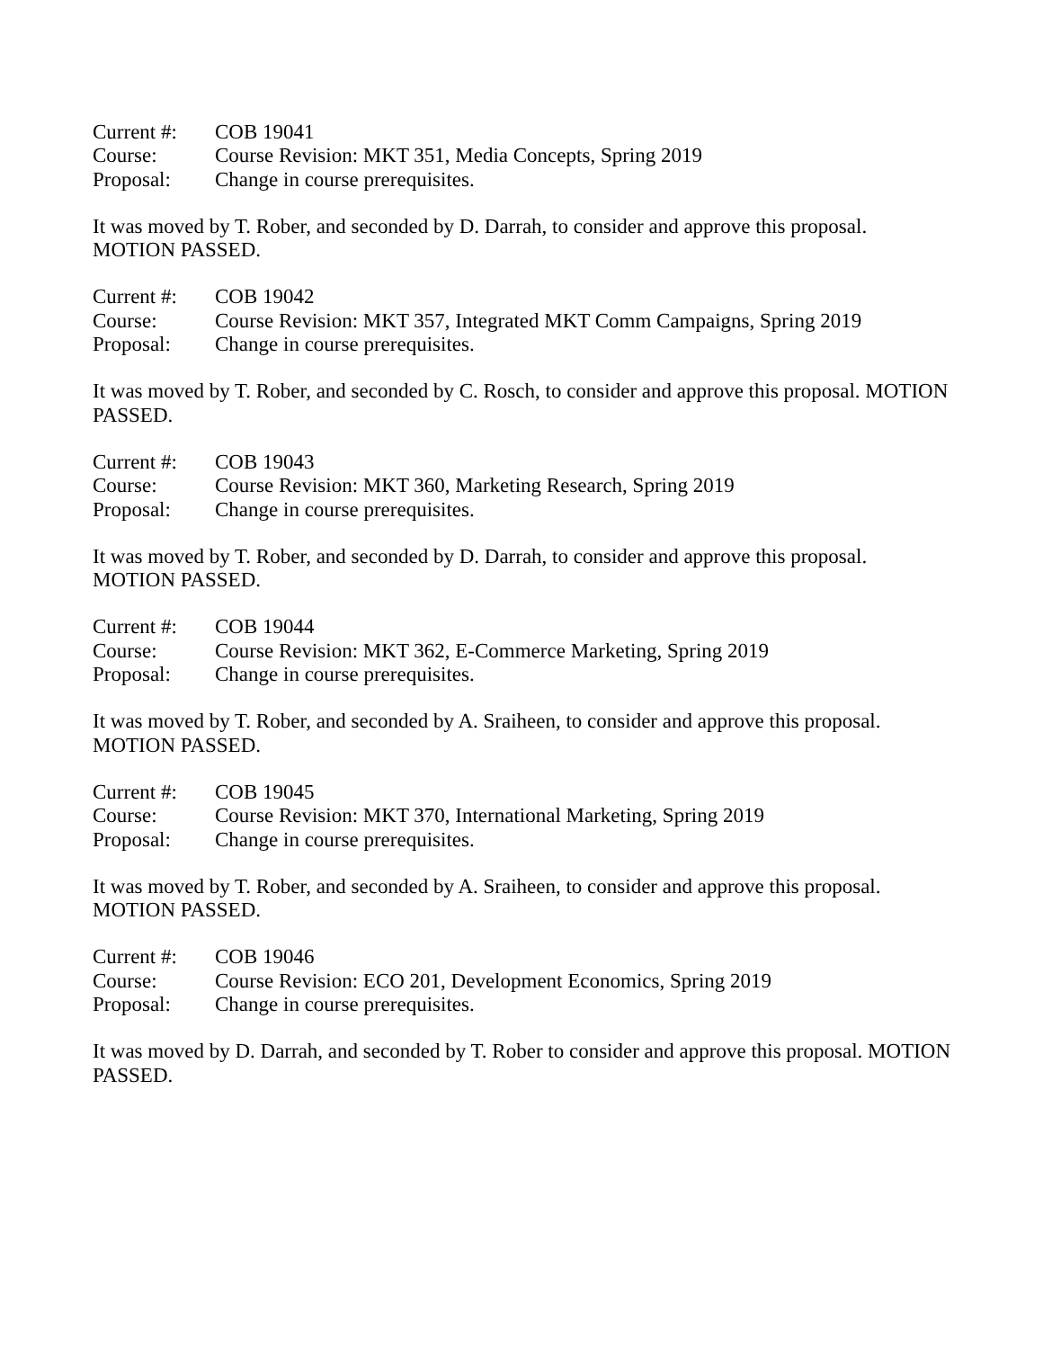Current #:
COB 19041
Course:
Course Revision: MKT 351, Media Concepts, Spring 2019
Proposal:
Change in course prerequisites.
It was moved by T. Rober, and seconded by D. Darrah, to consider and approve this proposal.
MOTION PASSED.
Current #:
COB 19042
Course:
Course Revision: MKT 357, Integrated MKT Comm Campaigns, Spring 2019
Proposal:
Change in course prerequisites.
It was moved by T. Rober, and seconded by C. Rosch, to consider and approve this proposal. MOTION PASSED.
Current #:
COB 19043
Course:
Course Revision: MKT 360, Marketing Research, Spring 2019
Proposal:
Change in course prerequisites.
It was moved by T. Rober, and seconded by D. Darrah, to consider and approve this proposal.
MOTION PASSED.
Current #:
COB 19044
Course:
Course Revision: MKT 362, E-Commerce Marketing, Spring 2019
Proposal:
Change in course prerequisites.
It was moved by T. Rober, and seconded by A. Sraiheen, to consider and approve this proposal.
MOTION PASSED.
Current #:
COB 19045
Course:
Course Revision: MKT 370, International Marketing, Spring 2019
Proposal:
Change in course prerequisites.
It was moved by T. Rober, and seconded by A. Sraiheen, to consider and approve this proposal.
MOTION PASSED.
Current #:
COB 19046
Course:
Course Revision: ECO 201, Development Economics, Spring 2019
Proposal:
Change in course prerequisites.
It was moved by D. Darrah, and seconded by T. Rober to consider and approve this proposal. MOTION PASSED.